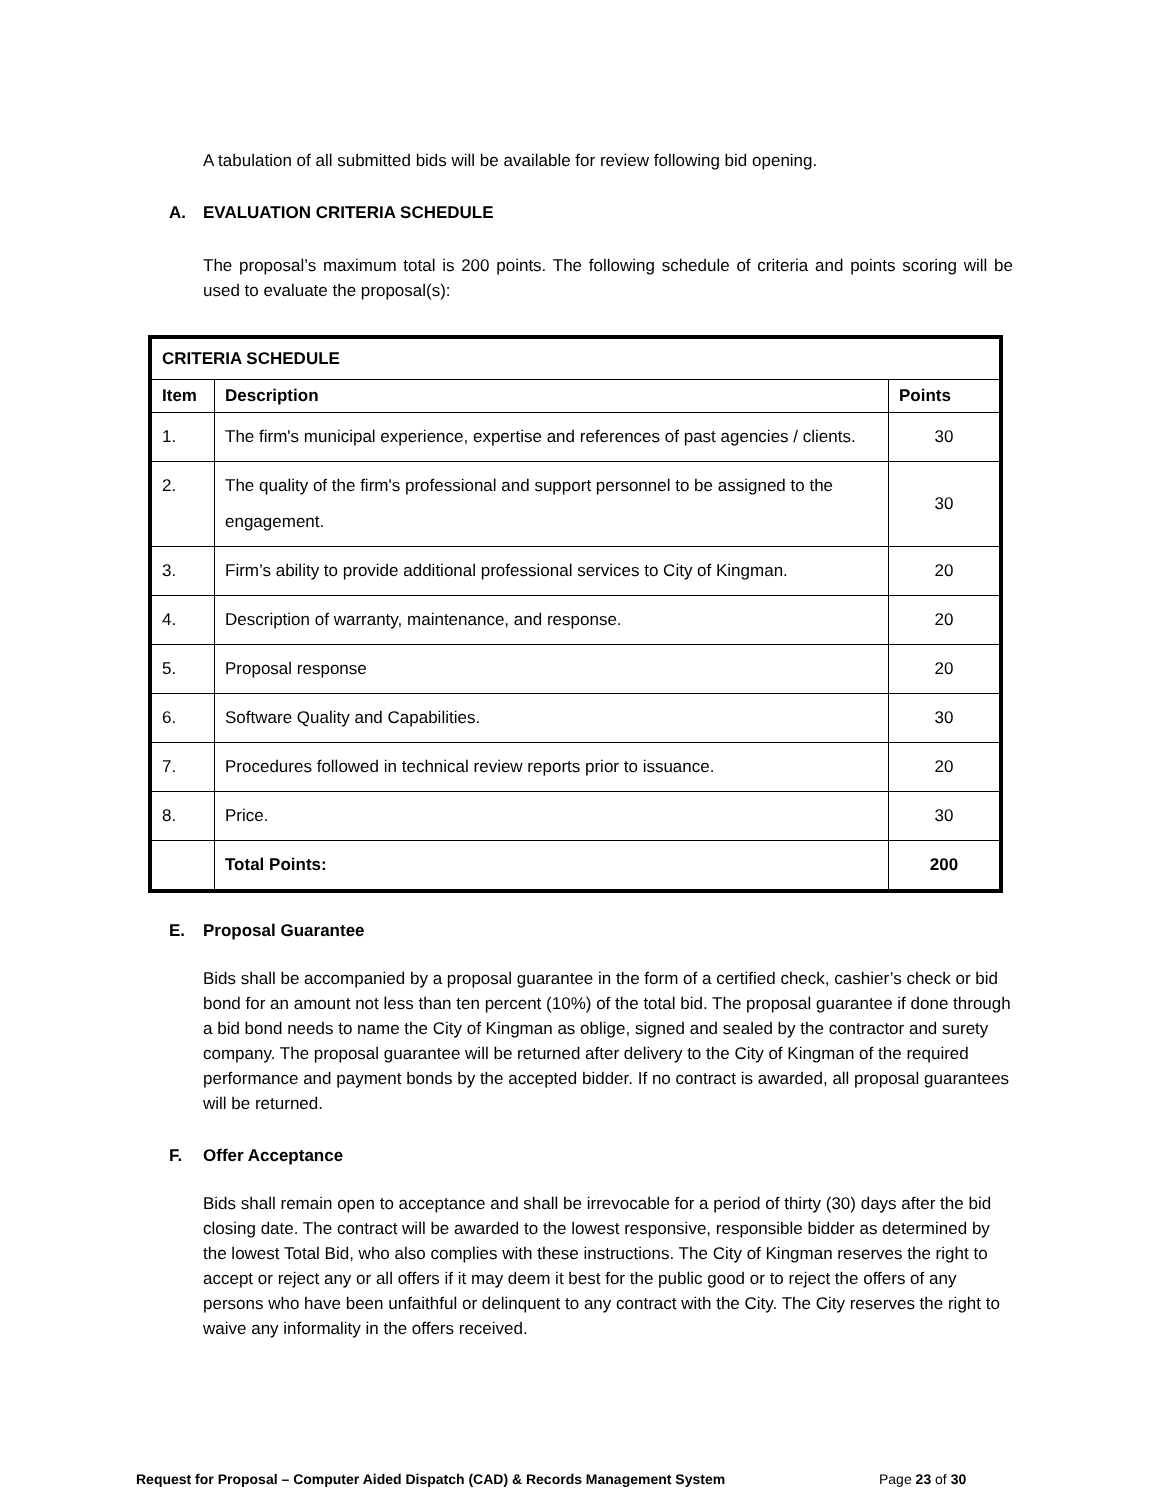A tabulation of all submitted bids will be available for review following bid opening.
A. EVALUATION CRITERIA SCHEDULE
The proposal’s maximum total is 200 points. The following schedule of criteria and points scoring will be used to evaluate the proposal(s):
| CRITERIA SCHEDULE | | |
| --- | --- | --- |
| Item | Description | Points |
| 1. | The firm's municipal experience, expertise and references of past agencies / clients. | 30 |
| 2. | The quality of the firm's professional and support personnel to be assigned to the engagement. | 30 |
| 3. | Firm’s ability to provide additional professional services to City of Kingman. | 20 |
| 4. | Description of warranty, maintenance, and response. | 20 |
| 5. | Proposal response | 20 |
| 6. | Software Quality and Capabilities. | 30 |
| 7. | Procedures followed in technical review reports prior to issuance. | 20 |
| 8. | Price. | 30 |
| | Total Points: | 200 |
E. Proposal Guarantee
Bids shall be accompanied by a proposal guarantee in the form of a certified check, cashier’s check or bid bond for an amount not less than ten percent (10%) of the total bid. The proposal guarantee if done through a bid bond needs to name the City of Kingman as oblige, signed and sealed by the contractor and surety company. The proposal guarantee will be returned after delivery to the City of Kingman of the required performance and payment bonds by the accepted bidder. If no contract is awarded, all proposal guarantees will be returned.
F. Offer Acceptance
Bids shall remain open to acceptance and shall be irrevocable for a period of thirty (30) days after the bid closing date. The contract will be awarded to the lowest responsive, responsible bidder as determined by the lowest Total Bid, who also complies with these instructions. The City of Kingman reserves the right to accept or reject any or all offers if it may deem it best for the public good or to reject the offers of any persons who have been unfaithful or delinquent to any contract with the City. The City reserves the right to waive any informality in the offers received.
Request for Proposal – Computer Aided Dispatch (CAD) & Records Management System Page 23 of 30